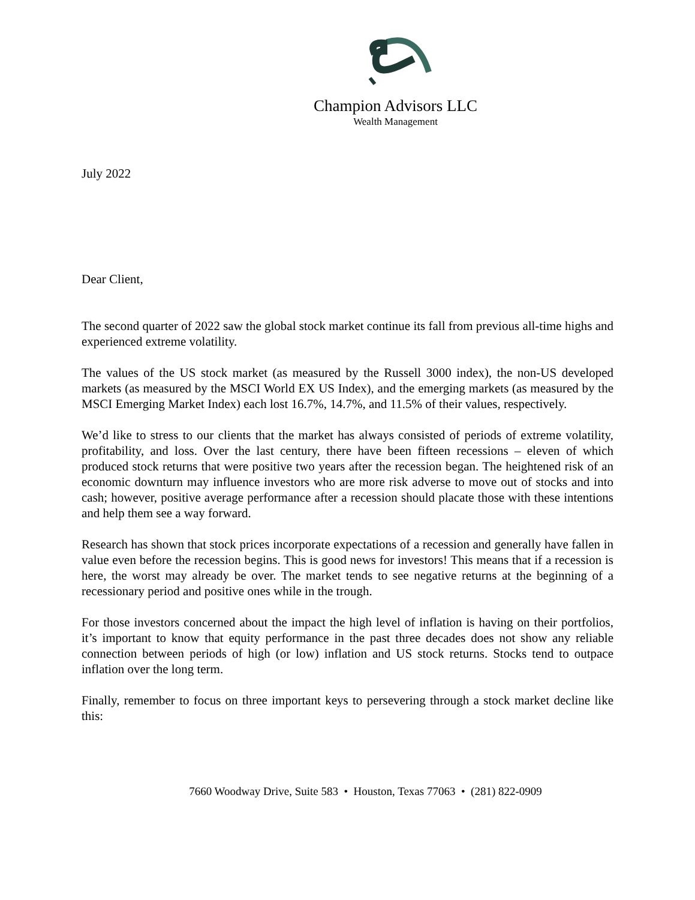Champion Advisors LLC
Wealth Management
July 2022
Dear Client,
The second quarter of 2022 saw the global stock market continue its fall from previous all-time highs and experienced extreme volatility.
The values of the US stock market (as measured by the Russell 3000 index), the non-US developed markets (as measured by the MSCI World EX US Index), and the emerging markets (as measured by the MSCI Emerging Market Index) each lost 16.7%, 14.7%, and 11.5% of their values, respectively.
We’d like to stress to our clients that the market has always consisted of periods of extreme volatility, profitability, and loss. Over the last century, there have been fifteen recessions – eleven of which produced stock returns that were positive two years after the recession began. The heightened risk of an economic downturn may influence investors who are more risk adverse to move out of stocks and into cash; however, positive average performance after a recession should placate those with these intentions and help them see a way forward.
Research has shown that stock prices incorporate expectations of a recession and generally have fallen in value even before the recession begins. This is good news for investors! This means that if a recession is here, the worst may already be over. The market tends to see negative returns at the beginning of a recessionary period and positive ones while in the trough.
For those investors concerned about the impact the high level of inflation is having on their portfolios, it’s important to know that equity performance in the past three decades does not show any reliable connection between periods of high (or low) inflation and US stock returns. Stocks tend to outpace inflation over the long term.
Finally, remember to focus on three important keys to persevering through a stock market decline like this:
7660 Woodway Drive, Suite 583 • Houston, Texas 77063 • (281) 822-0909